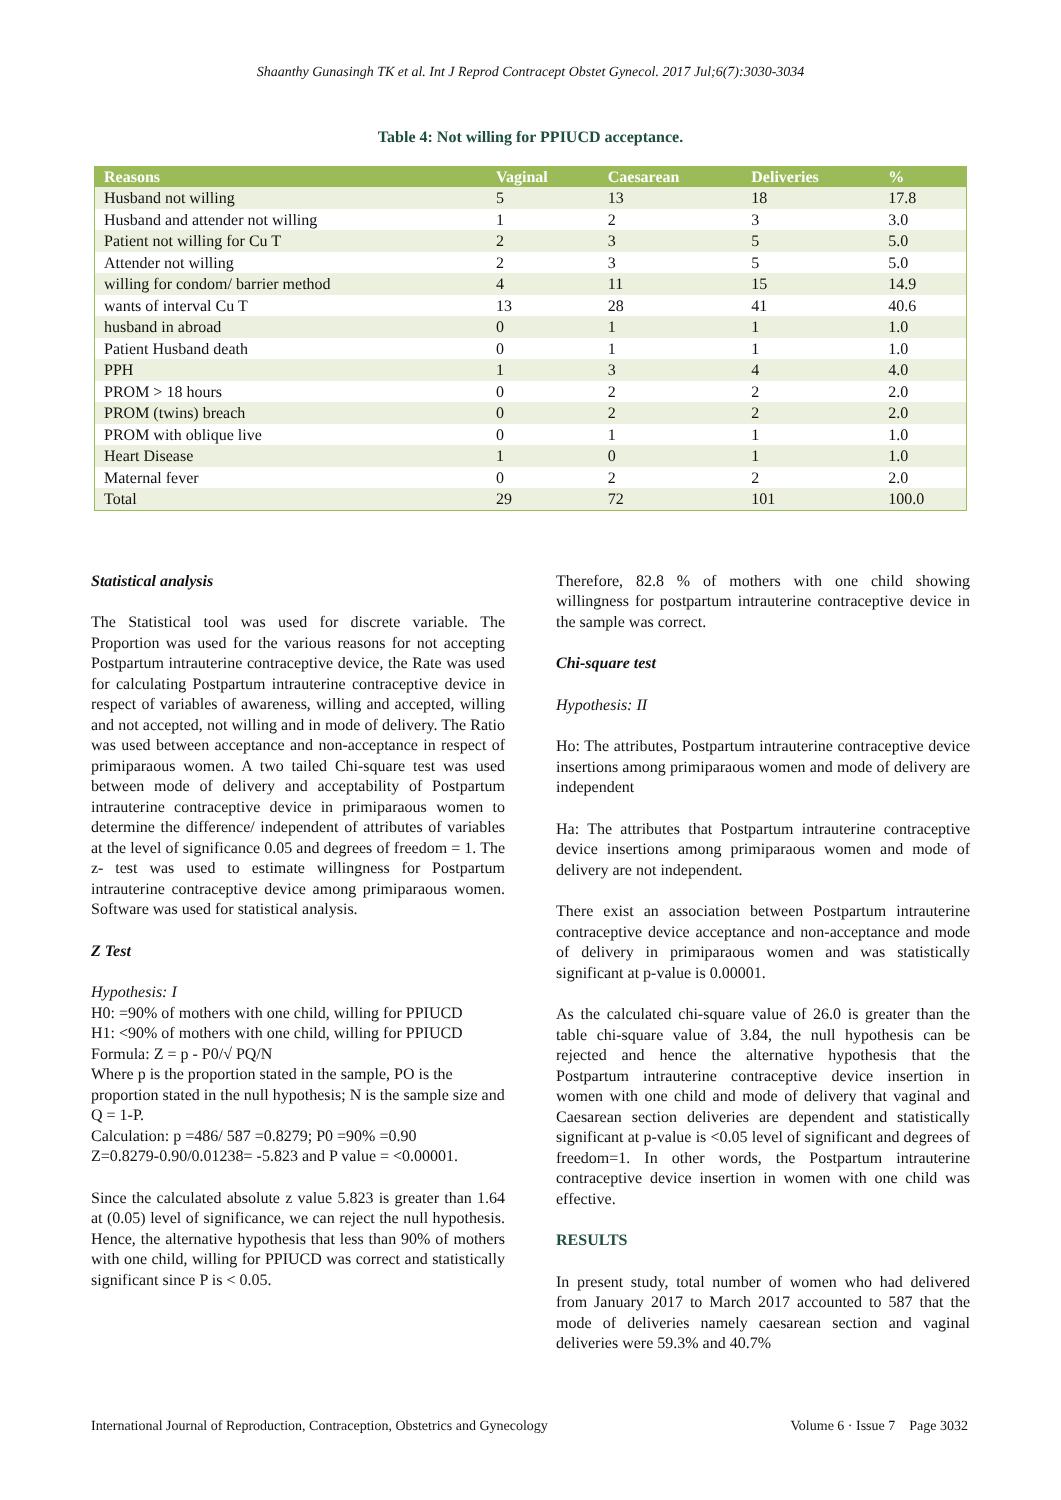Shaanthy Gunasingh TK et al. Int J Reprod Contracept Obstet Gynecol. 2017 Jul;6(7):3030-3034
Table 4: Not willing for PPIUCD acceptance.
| Reasons | Vaginal | Caesarean | Deliveries | % |
| --- | --- | --- | --- | --- |
| Husband not willing | 5 | 13 | 18 | 17.8 |
| Husband and attender not willing | 1 | 2 | 3 | 3.0 |
| Patient not willing for Cu T | 2 | 3 | 5 | 5.0 |
| Attender not willing | 2 | 3 | 5 | 5.0 |
| willing for condom/ barrier method | 4 | 11 | 15 | 14.9 |
| wants of interval Cu T | 13 | 28 | 41 | 40.6 |
| husband in abroad | 0 | 1 | 1 | 1.0 |
| Patient Husband death | 0 | 1 | 1 | 1.0 |
| PPH | 1 | 3 | 4 | 4.0 |
| PROM > 18 hours | 0 | 2 | 2 | 2.0 |
| PROM (twins) breach | 0 | 2 | 2 | 2.0 |
| PROM with oblique live | 0 | 1 | 1 | 1.0 |
| Heart Disease | 1 | 0 | 1 | 1.0 |
| Maternal fever | 0 | 2 | 2 | 2.0 |
| Total | 29 | 72 | 101 | 100.0 |
Statistical analysis
The Statistical tool was used for discrete variable. The Proportion was used for the various reasons for not accepting Postpartum intrauterine contraceptive device, the Rate was used for calculating Postpartum intrauterine contraceptive device in respect of variables of awareness, willing and accepted, willing and not accepted, not willing and in mode of delivery. The Ratio was used between acceptance and non-acceptance in respect of primiparaous women. A two tailed Chi-square test was used between mode of delivery and acceptability of Postpartum intrauterine contraceptive device in primiparaous women to determine the difference/ independent of attributes of variables at the level of significance 0.05 and degrees of freedom = 1. The z- test was used to estimate willingness for Postpartum intrauterine contraceptive device among primiparaous women. Software was used for statistical analysis.
Z Test
Hypothesis: I
H0: =90% of mothers with one child, willing for PPIUCD
H1: <90% of mothers with one child, willing for PPIUCD
Formula: Z = p - P0/√ PQ/N
Where p is the proportion stated in the sample, PO is the proportion stated in the null hypothesis; N is the sample size and Q = 1-P.
Calculation: p =486/ 587 =0.8279; P0 =90% =0.90
Z=0.8279-0.90/0.01238= -5.823 and P value = <0.00001.
Since the calculated absolute z value 5.823 is greater than 1.64 at (0.05) level of significance, we can reject the null hypothesis. Hence, the alternative hypothesis that less than 90% of mothers with one child, willing for PPIUCD was correct and statistically significant since P is < 0.05.
Therefore, 82.8 % of mothers with one child showing willingness for postpartum intrauterine contraceptive device in the sample was correct.
Chi-square test
Hypothesis: II
Ho: The attributes, Postpartum intrauterine contraceptive device insertions among primiparaous women and mode of delivery are independent
Ha: The attributes that Postpartum intrauterine contraceptive device insertions among primiparaous women and mode of delivery are not independent.
There exist an association between Postpartum intrauterine contraceptive device acceptance and non-acceptance and mode of delivery in primiparaous women and was statistically significant at p-value is 0.00001.
As the calculated chi-square value of 26.0 is greater than the table chi-square value of 3.84, the null hypothesis can be rejected and hence the alternative hypothesis that the Postpartum intrauterine contraceptive device insertion in women with one child and mode of delivery that vaginal and Caesarean section deliveries are dependent and statistically significant at p-value is <0.05 level of significant and degrees of freedom=1. In other words, the Postpartum intrauterine contraceptive device insertion in women with one child was effective.
RESULTS
In present study, total number of women who had delivered from January 2017 to March 2017 accounted to 587 that the mode of deliveries namely caesarean section and vaginal deliveries were 59.3% and 40.7%
International Journal of Reproduction, Contraception, Obstetrics and Gynecology Volume 6 · Issue 7 Page 3032